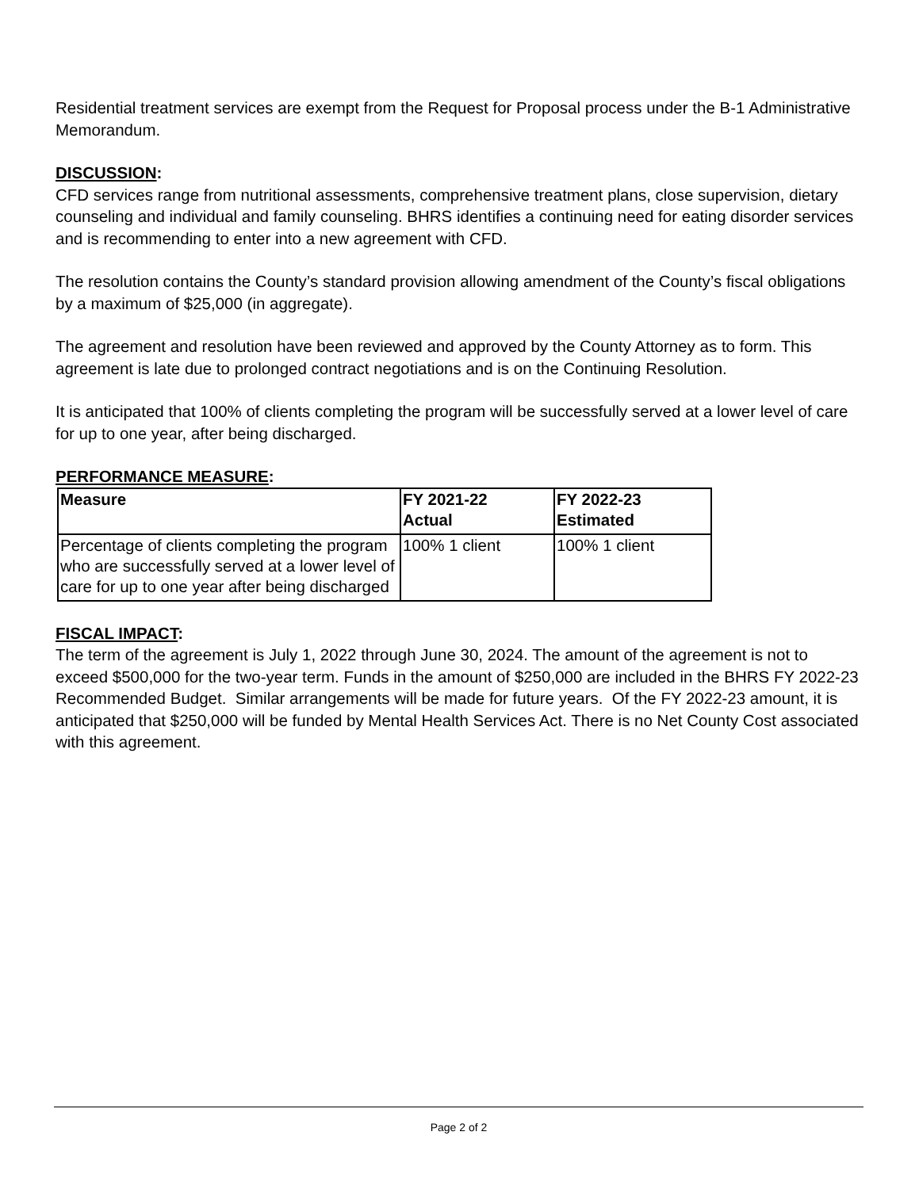Residential treatment services are exempt from the Request for Proposal process under the B-1 Administrative Memorandum.
DISCUSSION:
CFD services range from nutritional assessments, comprehensive treatment plans, close supervision, dietary counseling and individual and family counseling. BHRS identifies a continuing need for eating disorder services and is recommending to enter into a new agreement with CFD.
The resolution contains the County’s standard provision allowing amendment of the County’s fiscal obligations by a maximum of $25,000 (in aggregate).
The agreement and resolution have been reviewed and approved by the County Attorney as to form. This agreement is late due to prolonged contract negotiations and is on the Continuing Resolution.
It is anticipated that 100% of clients completing the program will be successfully served at a lower level of care for up to one year, after being discharged.
PERFORMANCE MEASURE:
| Measure | FY 2021-22 Actual | FY 2022-23 Estimated |
| --- | --- | --- |
| Percentage of clients completing the program who are successfully served at a lower level of care for up to one year after being discharged | 100% 1 client | 100% 1 client |
FISCAL IMPACT:
The term of the agreement is July 1, 2022 through June 30, 2024. The amount of the agreement is not to exceed $500,000 for the two-year term. Funds in the amount of $250,000 are included in the BHRS FY 2022-23 Recommended Budget. Similar arrangements will be made for future years. Of the FY 2022-23 amount, it is anticipated that $250,000 will be funded by Mental Health Services Act. There is no Net County Cost associated with this agreement.
Page 2 of 2